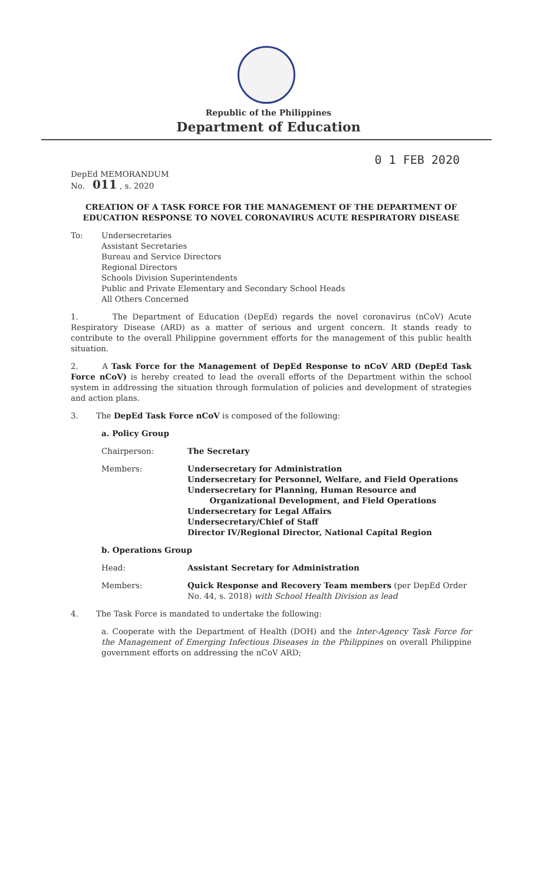Republic of the Philippines
Department of Education
0 1 FEB 2020
DepEd MEMORANDUM
No. 011 , s. 2020
CREATION OF A TASK FORCE FOR THE MANAGEMENT OF THE DEPARTMENT OF EDUCATION RESPONSE TO NOVEL CORONAVIRUS ACUTE RESPIRATORY DISEASE
To: Undersecretaries
Assistant Secretaries
Bureau and Service Directors
Regional Directors
Schools Division Superintendents
Public and Private Elementary and Secondary School Heads
All Others Concerned
1. The Department of Education (DepEd) regards the novel coronavirus (nCoV) Acute Respiratory Disease (ARD) as a matter of serious and urgent concern. It stands ready to contribute to the overall Philippine government efforts for the management of this public health situation.
2. A Task Force for the Management of DepEd Response to nCoV ARD (DepEd Task Force nCoV) is hereby created to lead the overall efforts of the Department within the school system in addressing the situation through formulation of policies and development of strategies and action plans.
3. The DepEd Task Force nCoV is composed of the following:
a. Policy Group
Chairperson: The Secretary
Members: Undersecretary for Administration
Undersecretary for Personnel, Welfare, and Field Operations
Undersecretary for Planning, Human Resource and
Organizational Development, and Field Operations
Undersecretary for Legal Affairs
Undersecretary/Chief of Staff
Director IV/Regional Director, National Capital Region
b. Operations Group
Head: Assistant Secretary for Administration
Members: Quick Response and Recovery Team members (per DepEd Order No. 44, s. 2018) with School Health Division as lead
4. The Task Force is mandated to undertake the following:
a. Cooperate with the Department of Health (DOH) and the Inter-Agency Task Force for the Management of Emerging Infectious Diseases in the Philippines on overall Philippine government efforts on addressing the nCoV ARD;